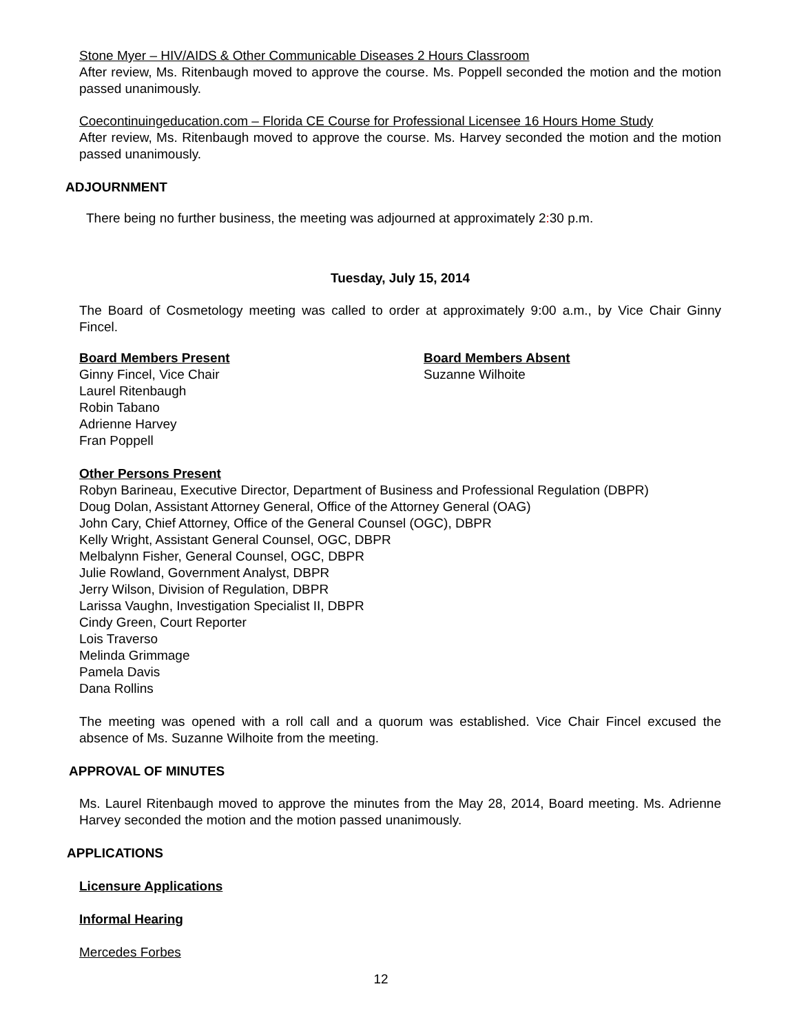Stone Myer – HIV/AIDS & Other Communicable Diseases 2 Hours Classroom
After review, Ms. Ritenbaugh moved to approve the course. Ms. Poppell seconded the motion and the motion passed unanimously.
Coecontinuingeducation.com – Florida CE Course for Professional Licensee 16 Hours Home Study
After review, Ms. Ritenbaugh moved to approve the course. Ms. Harvey seconded the motion and the motion passed unanimously.
ADJOURNMENT
There being no further business, the meeting was adjourned at approximately 2: 30 p.m.
Tuesday, July 15, 2014
The Board of Cosmetology meeting was called to order at approximately 9:00 a.m., by Vice Chair Ginny Fincel.
Board Members Present
Ginny Fincel, Vice Chair
Laurel Ritenbaugh
Robin Tabano
Adrienne Harvey
Fran Poppell
Board Members Absent
Suzanne Wilhoite
Other Persons Present
Robyn Barineau, Executive Director, Department of Business and Professional Regulation (DBPR)
Doug Dolan, Assistant Attorney General, Office of the Attorney General (OAG)
John Cary, Chief Attorney, Office of the General Counsel (OGC), DBPR
Kelly Wright, Assistant General Counsel, OGC, DBPR
Melbalynn Fisher, General Counsel, OGC, DBPR
Julie Rowland, Government Analyst, DBPR
Jerry Wilson, Division of Regulation, DBPR
Larissa Vaughn, Investigation Specialist II, DBPR
Cindy Green, Court Reporter
Lois Traverso
Melinda Grimmage
Pamela Davis
Dana Rollins
The meeting was opened with a roll call and a quorum was established. Vice Chair Fincel excused the absence of Ms. Suzanne Wilhoite from the meeting.
APPROVAL OF MINUTES
Ms. Laurel Ritenbaugh moved to approve the minutes from the May 28, 2014, Board meeting. Ms. Adrienne Harvey seconded the motion and the motion passed unanimously.
APPLICATIONS
Licensure Applications
Informal Hearing
Mercedes Forbes
12